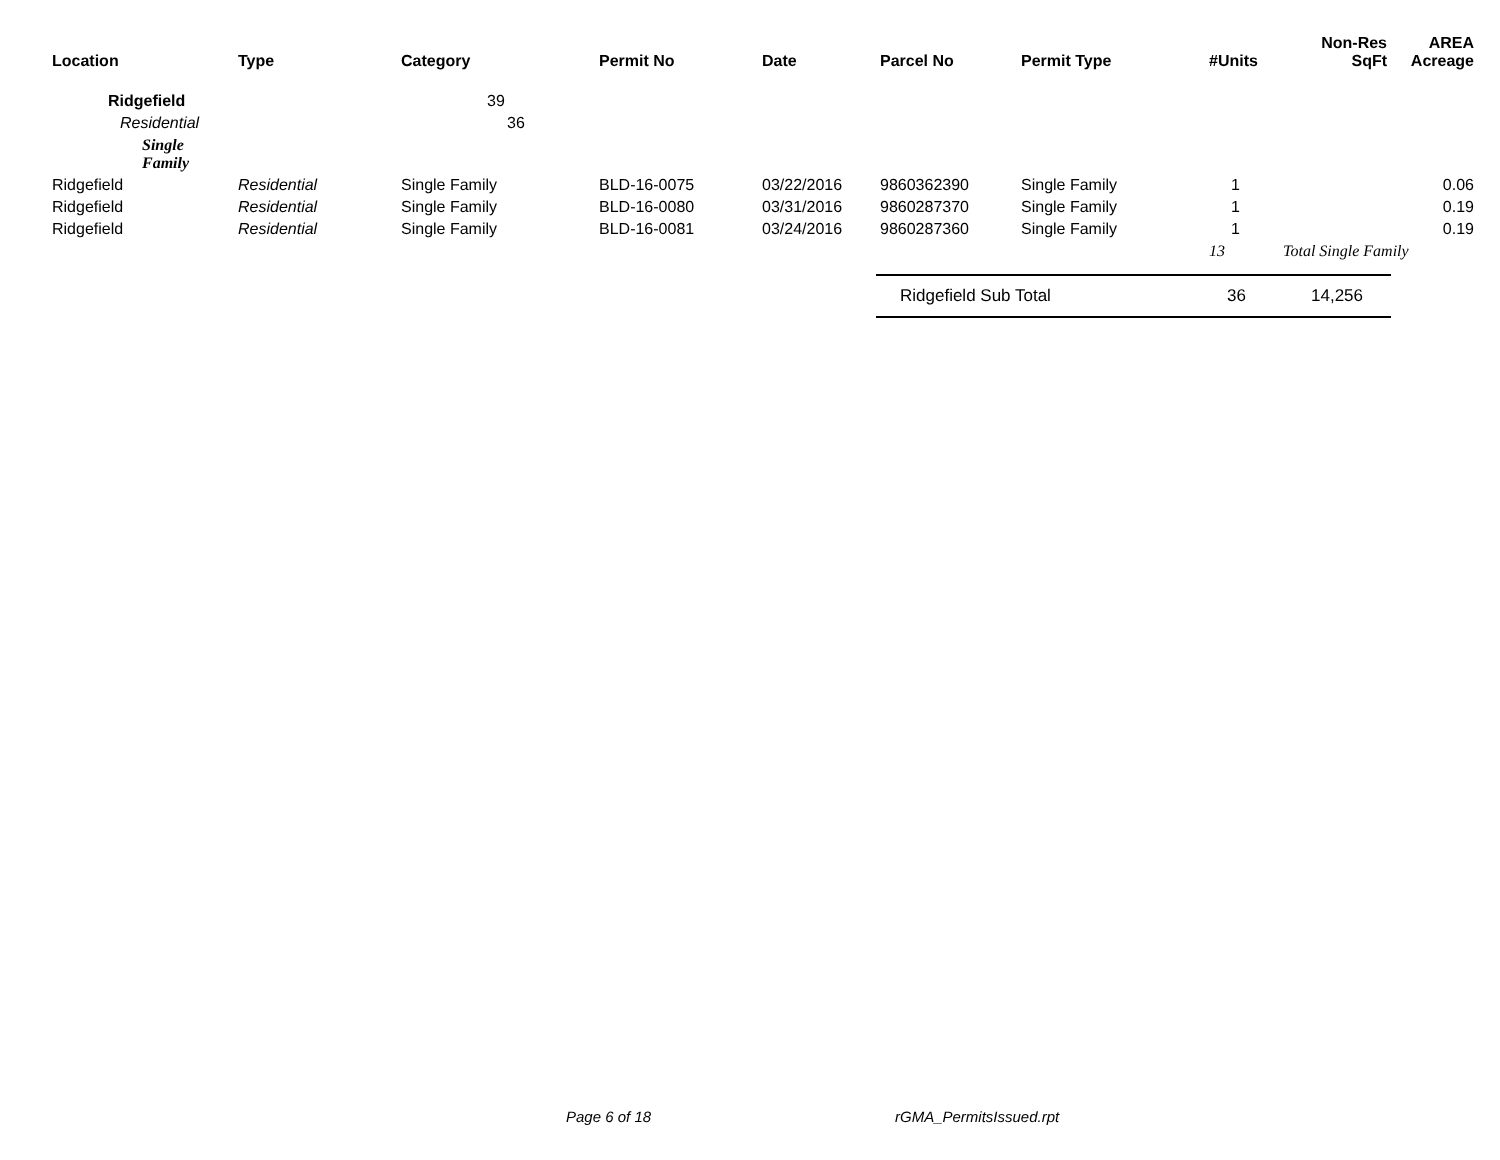| Location | Type | Category | Permit No | Date | Parcel No | Permit Type | #Units | Non-Res SqFt | AREA Acreage |
| --- | --- | --- | --- | --- | --- | --- | --- | --- | --- |
| Ridgefield | | 39 | | | | | | | |
| Residential | | 36 | | | | | | | |
| Single Family | | | | | | | | | |
| Ridgefield | Residential | Single Family | BLD-16-0075 | 03/22/2016 | 9860362390 | Single Family | 1 | | 0.06 |
| Ridgefield | Residential | Single Family | BLD-16-0080 | 03/31/2016 | 9860287370 | Single Family | 1 | | 0.19 |
| Ridgefield | Residential | Single Family | BLD-16-0081 | 03/24/2016 | 9860287360 | Single Family | 1 | | 0.19 |
| | | | | | | | 13 | Total Single Family | |
| | | | | | Ridgefield Sub Total | | 36 | 14,256 | |
Page 6 of 18 rGMA_PermitsIssued.rpt